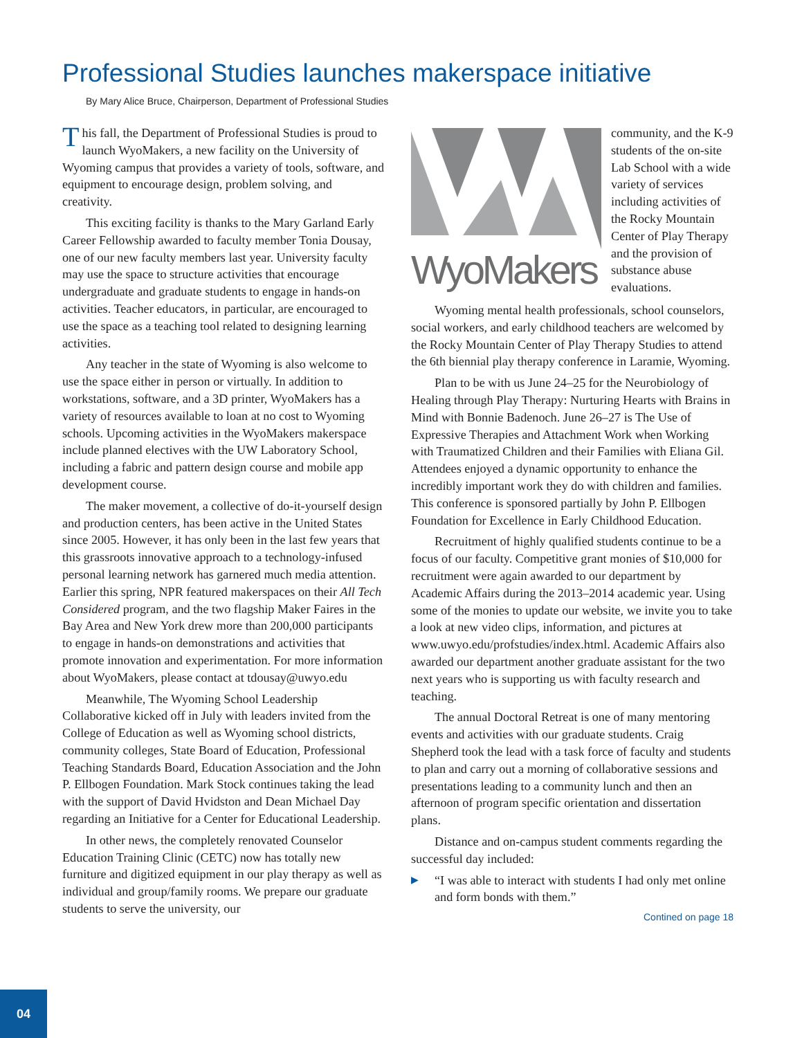Professional Studies launches makerspace initiative
By Mary Alice Bruce, Chairperson, Department of Professional Studies
This fall, the Department of Professional Studies is proud to launch WyoMakers, a new facility on the University of Wyoming campus that provides a variety of tools, software, and equipment to encourage design, problem solving, and creativity.
This exciting facility is thanks to the Mary Garland Early Career Fellowship awarded to faculty member Tonia Dousay, one of our new faculty members last year. University faculty may use the space to structure activities that encourage undergraduate and graduate students to engage in hands-on activities. Teacher educators, in particular, are encouraged to use the space as a teaching tool related to designing learning activities.
Any teacher in the state of Wyoming is also welcome to use the space either in person or virtually. In addition to workstations, software, and a 3D printer, WyoMakers has a variety of resources available to loan at no cost to Wyoming schools. Upcoming activities in the WyoMakers makerspace include planned electives with the UW Laboratory School, including a fabric and pattern design course and mobile app development course.
The maker movement, a collective of do-it-yourself design and production centers, has been active in the United States since 2005. However, it has only been in the last few years that this grassroots innovative approach to a technology-infused personal learning network has garnered much media attention. Earlier this spring, NPR featured makerspaces on their All Tech Considered program, and the two flagship Maker Faires in the Bay Area and New York drew more than 200,000 participants to engage in hands-on demonstrations and activities that promote innovation and experimentation. For more information about WyoMakers, please contact at tdousay@uwyo.edu
Meanwhile, The Wyoming School Leadership Collaborative kicked off in July with leaders invited from the College of Education as well as Wyoming school districts, community colleges, State Board of Education, Professional Teaching Standards Board, Education Association and the John P. Ellbogen Foundation. Mark Stock continues taking the lead with the support of David Hvidston and Dean Michael Day regarding an Initiative for a Center for Educational Leadership.
In other news, the completely renovated Counselor Education Training Clinic (CETC) now has totally new furniture and digitized equipment in our play therapy as well as individual and group/family rooms. We prepare our graduate students to serve the university, our
WyoMakers
community, and the K-9 students of the on-site Lab School with a wide variety of services including activities of the Rocky Mountain Center of Play Therapy and the provision of substance abuse evaluations.
Wyoming mental health professionals, school counselors, social workers, and early childhood teachers are welcomed by the Rocky Mountain Center of Play Therapy Studies to attend the 6th biennial play therapy conference in Laramie, Wyoming.
Plan to be with us June 24–25 for the Neurobiology of Healing through Play Therapy: Nurturing Hearts with Brains in Mind with Bonnie Badenoch. June 26–27 is The Use of Expressive Therapies and Attachment Work when Working with Traumatized Children and their Families with Eliana Gil. Attendees enjoyed a dynamic opportunity to enhance the incredibly important work they do with children and families. This conference is sponsored partially by John P. Ellbogen Foundation for Excellence in Early Childhood Education.
Recruitment of highly qualified students continue to be a focus of our faculty. Competitive grant monies of $10,000 for recruitment were again awarded to our department by Academic Affairs during the 2013–2014 academic year. Using some of the monies to update our website, we invite you to take a look at new video clips, information, and pictures at www.uwyo.edu/profstudies/index.html. Academic Affairs also awarded our department another graduate assistant for the two next years who is supporting us with faculty research and teaching.
The annual Doctoral Retreat is one of many mentoring events and activities with our graduate students. Craig Shepherd took the lead with a task force of faculty and students to plan and carry out a morning of collaborative sessions and presentations leading to a community lunch and then an afternoon of program specific orientation and dissertation plans.
Distance and on-campus student comments regarding the successful day included:
▶ “I was able to interact with students I had only met online and form bonds with them.”
Contined on page 18
04